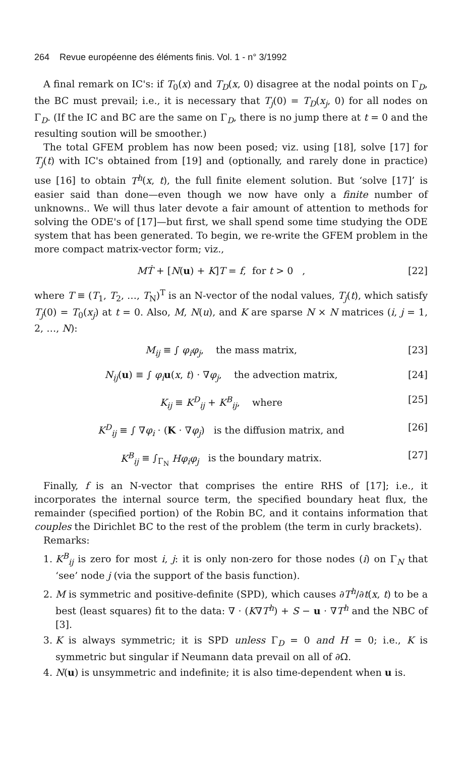264 Revue européenne des éléments finis. Vol. 1 - n° 3/1992
A final remark on IC's: if T<sub>0</sub>(x) and T<sub>D</sub>(x, 0) disagree at the nodal points on Γ<sub>D</sub>, the BC must prevail; i.e., it is necessary that T<sub>j</sub>(0) = T<sub>D</sub>(x<sub>j</sub>, 0) for all nodes on Γ<sub>D</sub>. (If the IC and BC are the same on Γ<sub>D</sub>, there is no jump there at t = 0 and the resulting soution will be smoother.)
The total GFEM problem has now been posed; viz. using [18], solve [17] for T<sub>j</sub>(t) with IC's obtained from [19] and (optionally, and rarely done in practice) use [16] to obtain T<sup>h</sup>(x, t), the full finite element solution. But ‘solve [17]’ is easier said than done—even though we now have only a finite number of unknowns.. We will thus later devote a fair amount of attention to methods for solving the ODE's of [17]—but first, we shall spend some time studying the ODE system that has been generated. To begin, we re-write the GFEM problem in the more compact matrix-vector form; viz.,
MṪ + [N(u) + K]T = f, for t > 0 , [22]
where T ≡ (T<sub>1</sub>, T<sub>2</sub>, …, T<sub>N</sub>)<sup>T</sup> is an N-vector of the nodal values, T<sub>j</sub>(t), which satisfy T<sub>j</sub>(0) = T<sub>0</sub>(x<sub>j</sub>) at t = 0. Also, M, N(u), and K are sparse N × N matrices (i, j = 1, 2, …, N):
M<sub>ij</sub> ≡ ∫ φ<sub>i</sub>φ<sub>j</sub>, the mass matrix, [23]
N<sub>ij</sub>(u) ≡ ∫ φ<sub>i</sub> u(x, t) · ∇φ<sub>j</sub>, the advection matrix, [24]
K<sub>ij</sub> ≡ K<sup>D</sup><sub>ij</sub> + K<sup>B</sup><sub>ij</sub>, where [25]
K<sup>D</sup><sub>ij</sub> ≡ ∫ ∇φ<sub>i</sub> · (K · ∇φ<sub>j</sub>) is the diffusion matrix, and [26]
K<sup>B</sup><sub>ij</sub> ≡ ∫<sub>Γ<sub>N</sub></sub> Hφ<sub>i</sub>φ<sub>j</sub> is the boundary matrix. [27]
Finally, f is an N-vector that comprises the entire RHS of [17]; i.e., it incorporates the internal source term, the specified boundary heat flux, the remainder (specified portion) of the Robin BC, and it contains information that couples the Dirichlet BC to the rest of the problem (the term in curly brackets).
Remarks:
1. K<sup>B</sup><sub>ij</sub> is zero for most i, j: it is only non-zero for those nodes (i) on Γ<sub>N</sub> that ‘see’ node j (via the support of the basis function).
2. M is symmetric and positive-definite (SPD), which causes ∂T<sup>h</sup>/∂t(x, t) to be a best (least squares) fit to the data: ∇ · (K∇T<sup>h</sup>) + S − u · ∇T<sup>h</sup> and the NBC of [3].
3. K is always symmetric; it is SPD unless Γ<sub>D</sub> = 0 and H = 0; i.e., K is symmetric but singular if Neumann data prevail on all of ∂Ω.
4. N(u) is unsymmetric and indefinite; it is also time-dependent when u is.